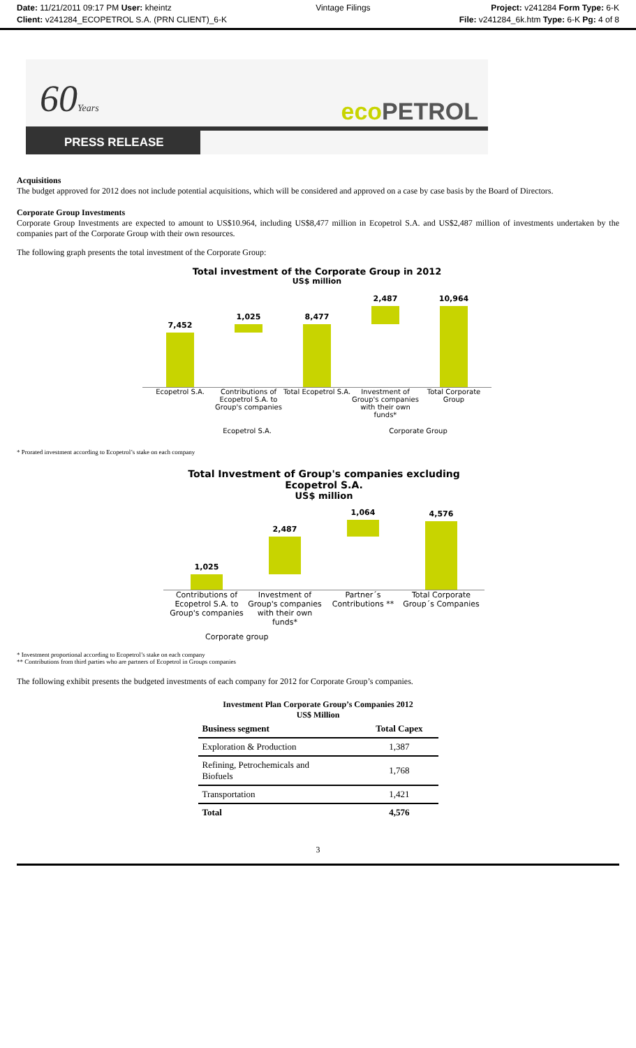Date: 11/21/2011 09:17 PM User: kheintz
Client: v241284_ECOPETROL S.A. (PRN CLIENT)_6-K
Vintage Filings Project: v241284 Form Type: 6-K
File: v241284_6k.htm Type: 6-K Pg: 4 of 8
60Years eco PETROL
PRESS RELEASE
Acquisitions
The budget approved for 2012 does not include potential acquisitions, which will be considered and approved on a case by case basis by the Board of Directors.
Corporate Group Investments
Corporate Group Investments are expected to amount to US$10.964, including US$8,477 million in Ecopetrol S.A. and US$2,487 million of investments undertaken by the companies part of the Corporate Group with their own resources.
The following graph presents the total investment of the Corporate Group:
Total investment of the Corporate Group in 2012
US$ million
7,452
1,025
8,477
2,487
10,964
Ecopetrol S.A. Contributions of Ecopetrol S.A. to Group's companies
Total Ecopetrol S.A.
Investment of Group's companies with their own funds*
Total Corporate Group
Ecopetrol S.A. Corporate Group
* Prorated investment according to Ecopetrol’s stake on each company
Total Investment of Group's companies excluding Ecopetrol S.A.
US$ million
1,025
2,487
1,064
4,576
Contributions of Ecopetrol S.A. to Group's companies
Investment of Group's companies with their own funds*
Partner´s Contributions **
Total Corporate Group´s Companies
Corporate group
* Investment proportional according to Ecopetrol’s stake on each company
** Contributions from third parties who are partners of Ecopetrol in Groups companies
The following exhibit presents the budgeted investments of each company for 2012 for Corporate Group’s companies.
Investment Plan Corporate Group’s Companies 2012
US$ Million
| Business segment | Total Capex |
| --- | --- |
| Exploration & Production | 1,387 |
| Refining, Petrochemicals and Biofuels | 1,768 |
| Transportation | 1,421 |
| Total | 4,576 |
3